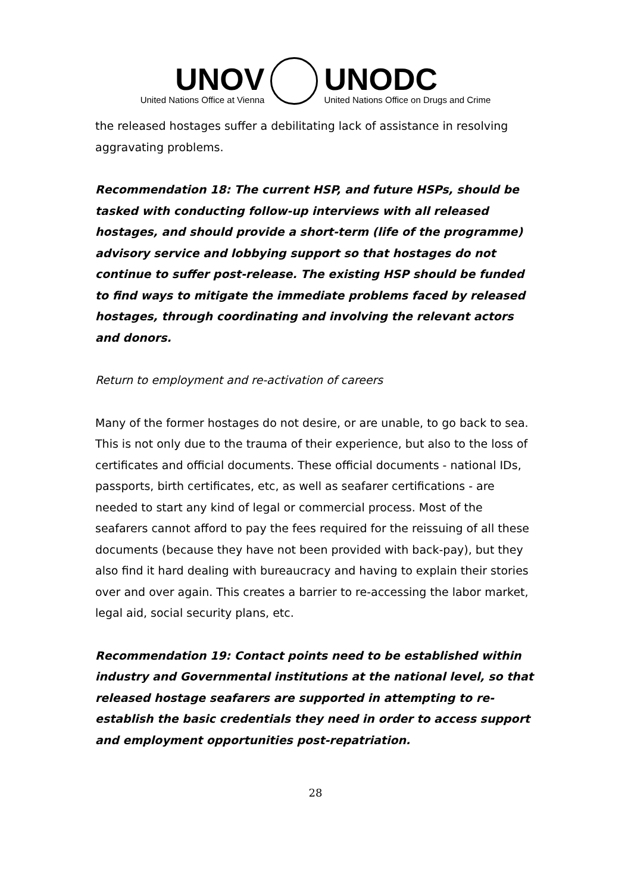UNOV
United Nations Office at Vienna
UNODC
United Nations Office on Drugs and Crime
the released hostages suffer a debilitating lack of assistance in resolving aggravating problems.
Recommendation 18: The current HSP, and future HSPs, should be tasked with conducting follow-up interviews with all released hostages, and should provide a short-term (life of the programme) advisory service and lobbying support so that hostages do not continue to suffer post-release. The existing HSP should be funded to find ways to mitigate the immediate problems faced by released hostages, through coordinating and involving the relevant actors and donors.
Return to employment and re-activation of careers
Many of the former hostages do not desire, or are unable, to go back to sea. This is not only due to the trauma of their experience, but also to the loss of certificates and official documents. These official documents - national IDs, passports, birth certificates, etc, as well as seafarer certifications - are needed to start any kind of legal or commercial process. Most of the seafarers cannot afford to pay the fees required for the reissuing of all these documents (because they have not been provided with back-pay), but they also find it hard dealing with bureaucracy and having to explain their stories over and over again. This creates a barrier to re-accessing the labor market, legal aid, social security plans, etc.
Recommendation 19: Contact points need to be established within industry and Governmental institutions at the national level, so that released hostage seafarers are supported in attempting to re-establish the basic credentials they need in order to access support and employment opportunities post-repatriation.
28